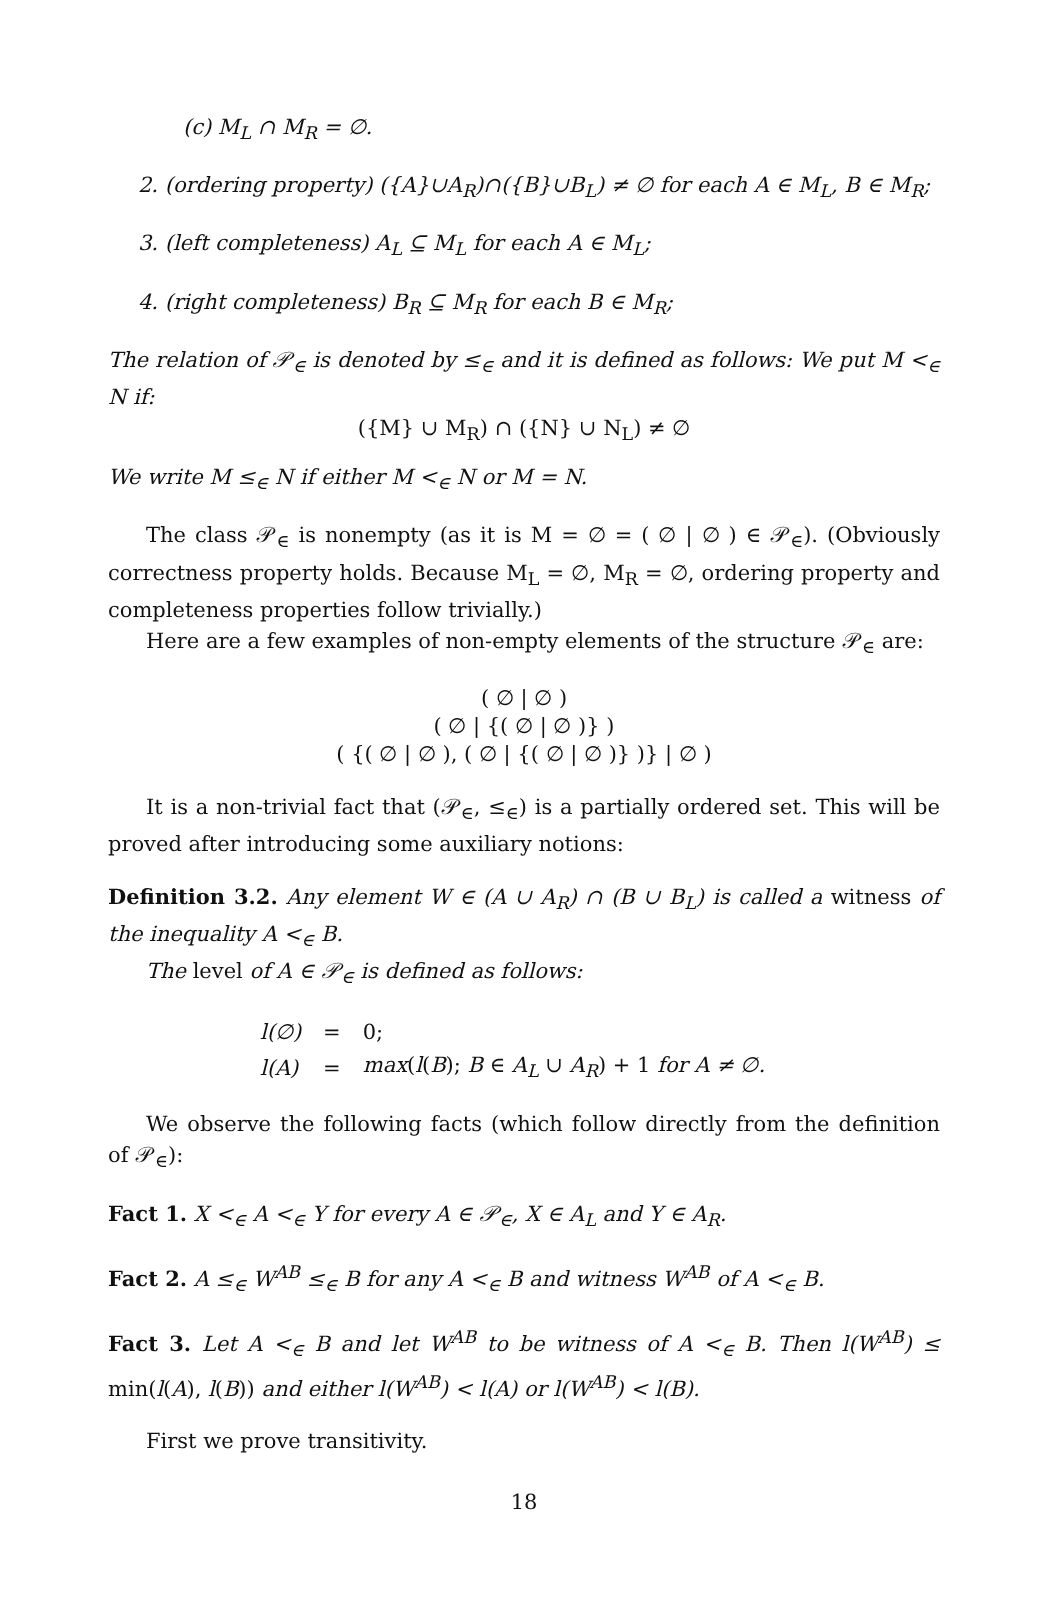(c) M<sub>L</sub> ∩ M<sub>R</sub> = ∅.
2. (ordering property) ({A}∪A<sub>R</sub>)∩({B}∪B<sub>L</sub>) ≠ ∅ for each A ∈ M<sub>L</sub>, B ∈ M<sub>R</sub>;
3. (left completeness) A<sub>L</sub> ⊆ M<sub>L</sub> for each A ∈ M<sub>L</sub>;
4. (right completeness) B<sub>R</sub> ⊆ M<sub>R</sub> for each B ∈ M<sub>R</sub>;
The relation of 𝒫<sub>∈</sub> is denoted by ≤<sub>∈</sub> and it is defined as follows: We put M <<sub>∈</sub> N if:
({M} ∪ M<sub>R</sub>) ∩ ({N} ∪ N<sub>L</sub>) ≠ ∅
We write M ≤<sub>∈</sub> N if either M <<sub>∈</sub> N or M = N.
The class 𝒫<sub>∈</sub> is nonempty (as it is M = ∅ = ( ∅ | ∅ ) ∈ 𝒫<sub>∈</sub>). (Obviously correctness property holds. Because M<sub>L</sub> = ∅, M<sub>R</sub> = ∅, ordering property and completeness properties follow trivially.)
Here are a few examples of non-empty elements of the structure 𝒫<sub>∈</sub> are:
( ∅ | ∅ )
( ∅ | {( ∅ | ∅ )} )
( {( ∅ | ∅ ), ( ∅ | {( ∅ | ∅ )} )} | ∅ )
It is a non-trivial fact that (𝒫<sub>∈</sub>, ≤<sub>∈</sub>) is a partially ordered set. This will be proved after introducing some auxiliary notions:
Definition 3.2. Any element W ∈ (A ∪ A<sub>R</sub>) ∩ (B ∪ B<sub>L</sub>) is called a witness of the inequality A <<sub>∈</sub> B.
The level of A ∈ 𝒫<sub>∈</sub> is defined as follows:
| l(∅) | = | 0; |
| l(A) | = | max ( l ( B ); B ∈ A<sub>L</sub> ∪ A<sub>R</sub> ) + 1 for A ≠ ∅. |
We observe the following facts (which follow directly from the definition of 𝒫<sub>∈</sub>):
Fact 1. X <<sub>∈</sub> A <<sub>∈</sub> Y for every A ∈ 𝒫<sub>∈</sub>, X ∈ A<sub>L</sub> and Y ∈ A<sub>R</sub>.
Fact 2. A ≤<sub>∈</sub> W<sup>AB</sup> ≤<sub>∈</sub> B for any A <<sub>∈</sub> B and witness W<sup>AB</sup> of A <<sub>∈</sub> B.
Fact 3. Let A <<sub>∈</sub> B and let W<sup>AB</sup> to be witness of A <<sub>∈</sub> B. Then l(W<sup>AB</sup>) ≤ min(l(A), l(B)) and either l(W<sup>AB</sup>) < l(A) or l(W<sup>AB</sup>) < l(B).
First we prove transitivity.
18